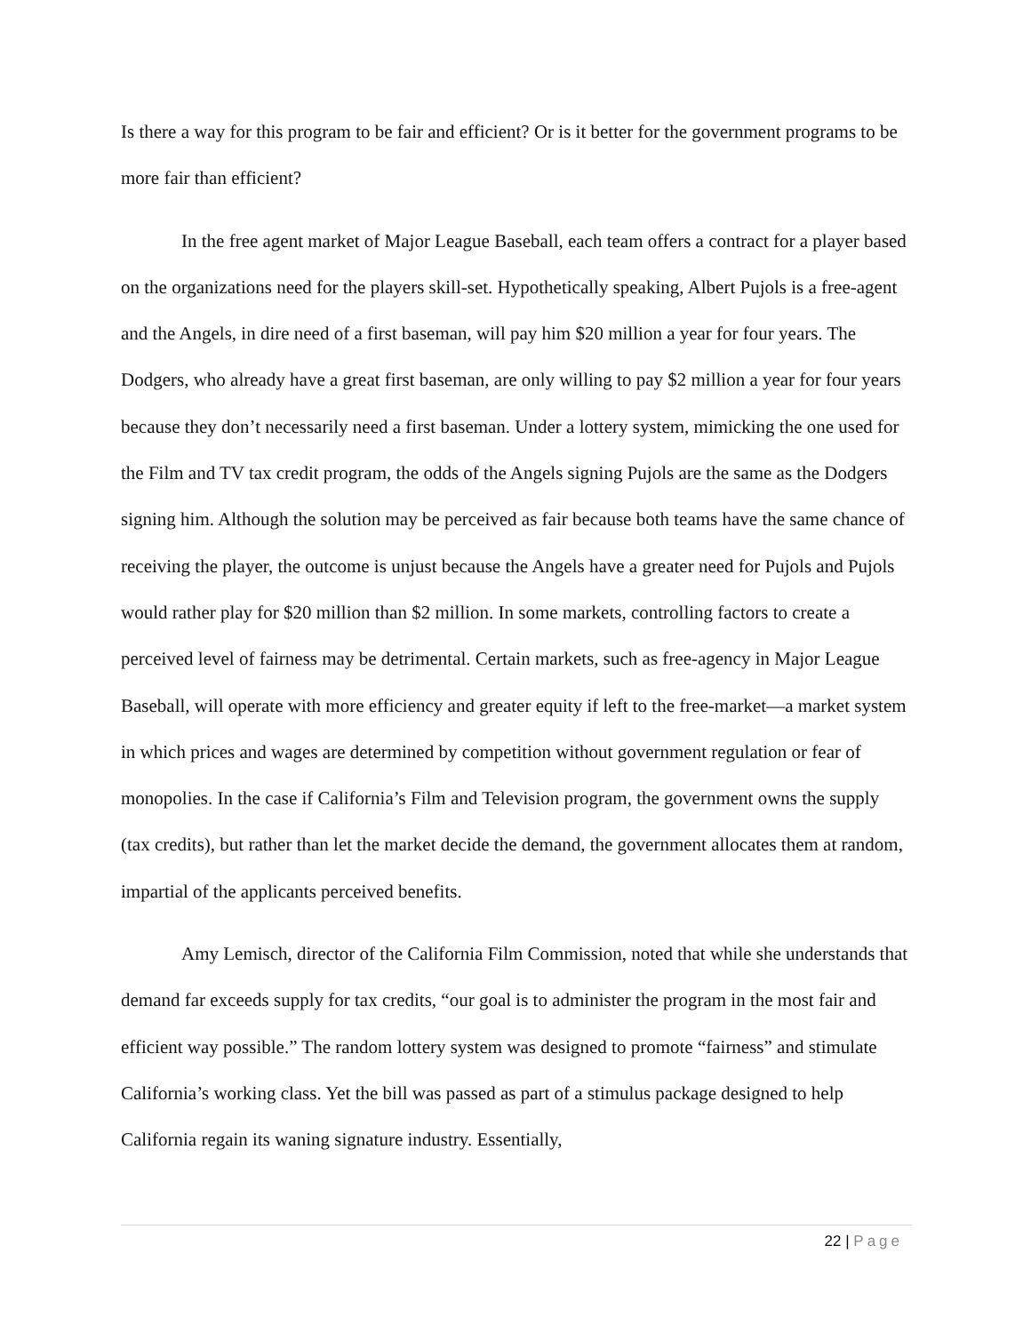Is there a way for this program to be fair and efficient? Or is it better for the government programs to be more fair than efficient?
In the free agent market of Major League Baseball, each team offers a contract for a player based on the organizations need for the players skill-set. Hypothetically speaking, Albert Pujols is a free-agent and the Angels, in dire need of a first baseman, will pay him $20 million a year for four years. The Dodgers, who already have a great first baseman, are only willing to pay $2 million a year for four years because they don’t necessarily need a first baseman. Under a lottery system, mimicking the one used for the Film and TV tax credit program, the odds of the Angels signing Pujols are the same as the Dodgers signing him. Although the solution may be perceived as fair because both teams have the same chance of receiving the player, the outcome is unjust because the Angels have a greater need for Pujols and Pujols would rather play for $20 million than $2 million. In some markets, controlling factors to create a perceived level of fairness may be detrimental. Certain markets, such as free-agency in Major League Baseball, will operate with more efficiency and greater equity if left to the free-market—a market system in which prices and wages are determined by competition without government regulation or fear of monopolies. In the case if California’s Film and Television program, the government owns the supply (tax credits), but rather than let the market decide the demand, the government allocates them at random, impartial of the applicants perceived benefits.
Amy Lemisch, director of the California Film Commission, noted that while she understands that demand far exceeds supply for tax credits, “our goal is to administer the program in the most fair and efficient way possible.” The random lottery system was designed to promote “fairness” and stimulate California’s working class. Yet the bill was passed as part of a stimulus package designed to help California regain its waning signature industry. Essentially,
22 | Page